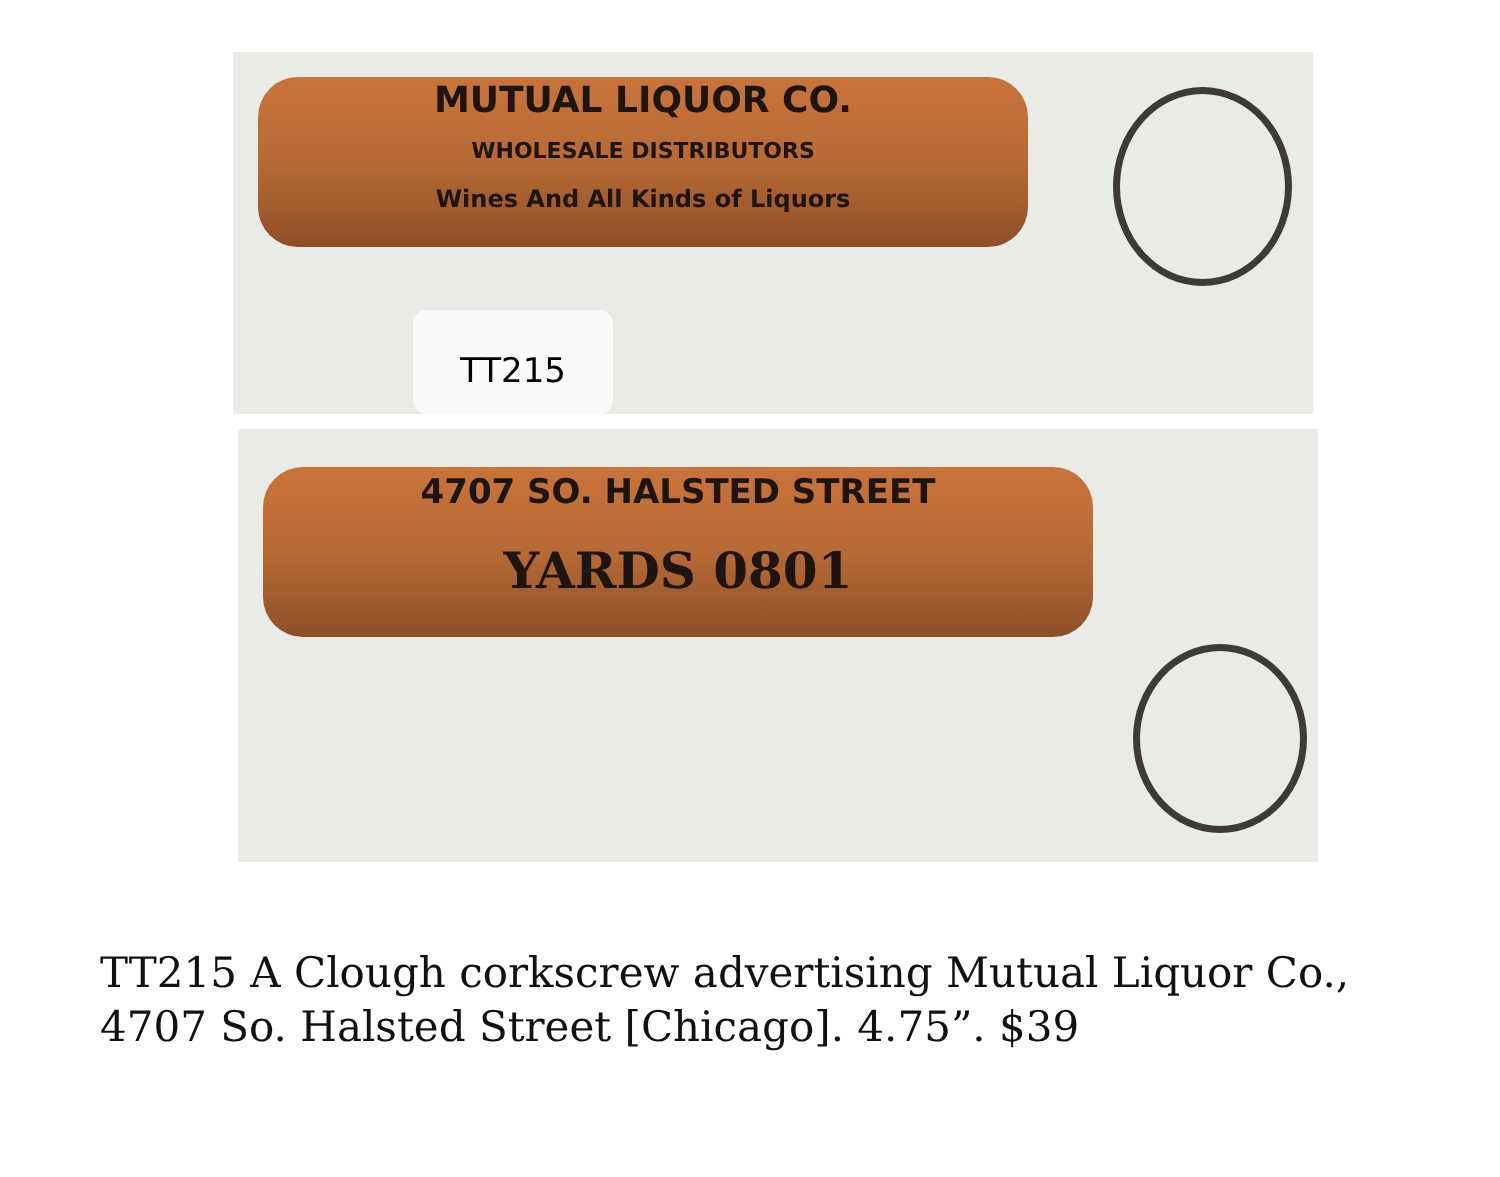MUTUAL LIQUOR CO.
WHOLESALE DISTRIBUTORS
Wines And All Kinds of Liquors
TT215
4707 SO. HALSTED STREET
YARDS 0801
TT215 A Clough corkscrew advertising Mutual Liquor Co., 4707 So. Halsted Street [Chicago]. 4.75”. $39